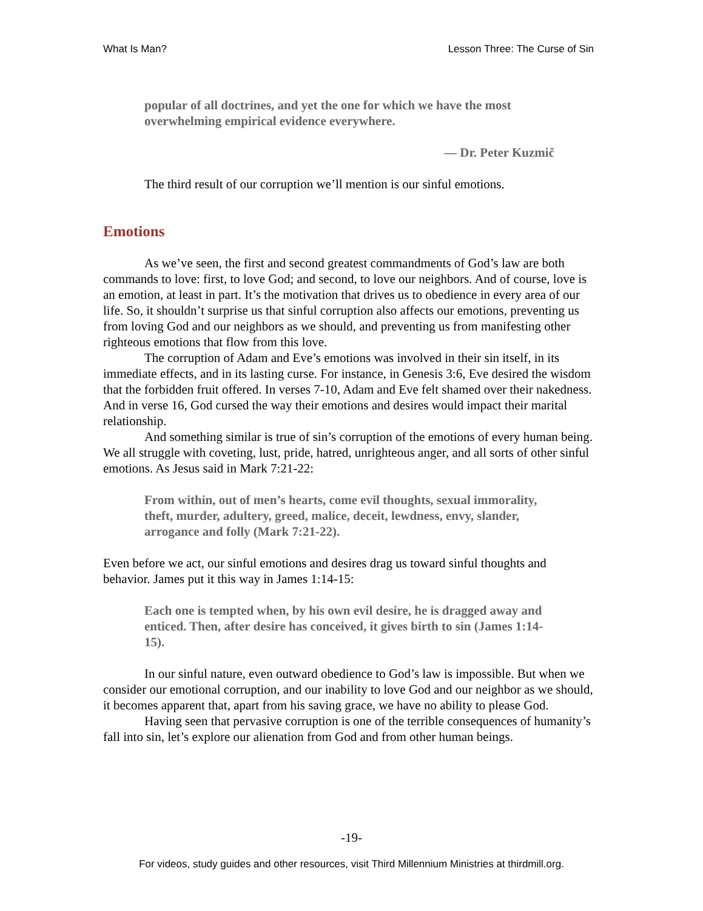What Is Man? Lesson Three: The Curse of Sin
popular of all doctrines, and yet the one for which we have the most overwhelming empirical evidence everywhere.
— Dr. Peter Kuzmič
The third result of our corruption we’ll mention is our sinful emotions.
Emotions
As we’ve seen, the first and second greatest commandments of God’s law are both commands to love: first, to love God; and second, to love our neighbors. And of course, love is an emotion, at least in part. It’s the motivation that drives us to obedience in every area of our life. So, it shouldn’t surprise us that sinful corruption also affects our emotions, preventing us from loving God and our neighbors as we should, and preventing us from manifesting other righteous emotions that flow from this love.
The corruption of Adam and Eve’s emotions was involved in their sin itself, in its immediate effects, and in its lasting curse. For instance, in Genesis 3:6, Eve desired the wisdom that the forbidden fruit offered. In verses 7-10, Adam and Eve felt shamed over their nakedness. And in verse 16, God cursed the way their emotions and desires would impact their marital relationship.
And something similar is true of sin’s corruption of the emotions of every human being. We all struggle with coveting, lust, pride, hatred, unrighteous anger, and all sorts of other sinful emotions. As Jesus said in Mark 7:21-22:
From within, out of men’s hearts, come evil thoughts, sexual immorality, theft, murder, adultery, greed, malice, deceit, lewdness, envy, slander, arrogance and folly (Mark 7:21-22).
Even before we act, our sinful emotions and desires drag us toward sinful thoughts and behavior. James put it this way in James 1:14-15:
Each one is tempted when, by his own evil desire, he is dragged away and enticed. Then, after desire has conceived, it gives birth to sin (James 1:14-15).
In our sinful nature, even outward obedience to God’s law is impossible. But when we consider our emotional corruption, and our inability to love God and our neighbor as we should, it becomes apparent that, apart from his saving grace, we have no ability to please God.
Having seen that pervasive corruption is one of the terrible consequences of humanity’s fall into sin, let’s explore our alienation from God and from other human beings.
-19-
For videos, study guides and other resources, visit Third Millennium Ministries at thirdmill.org.